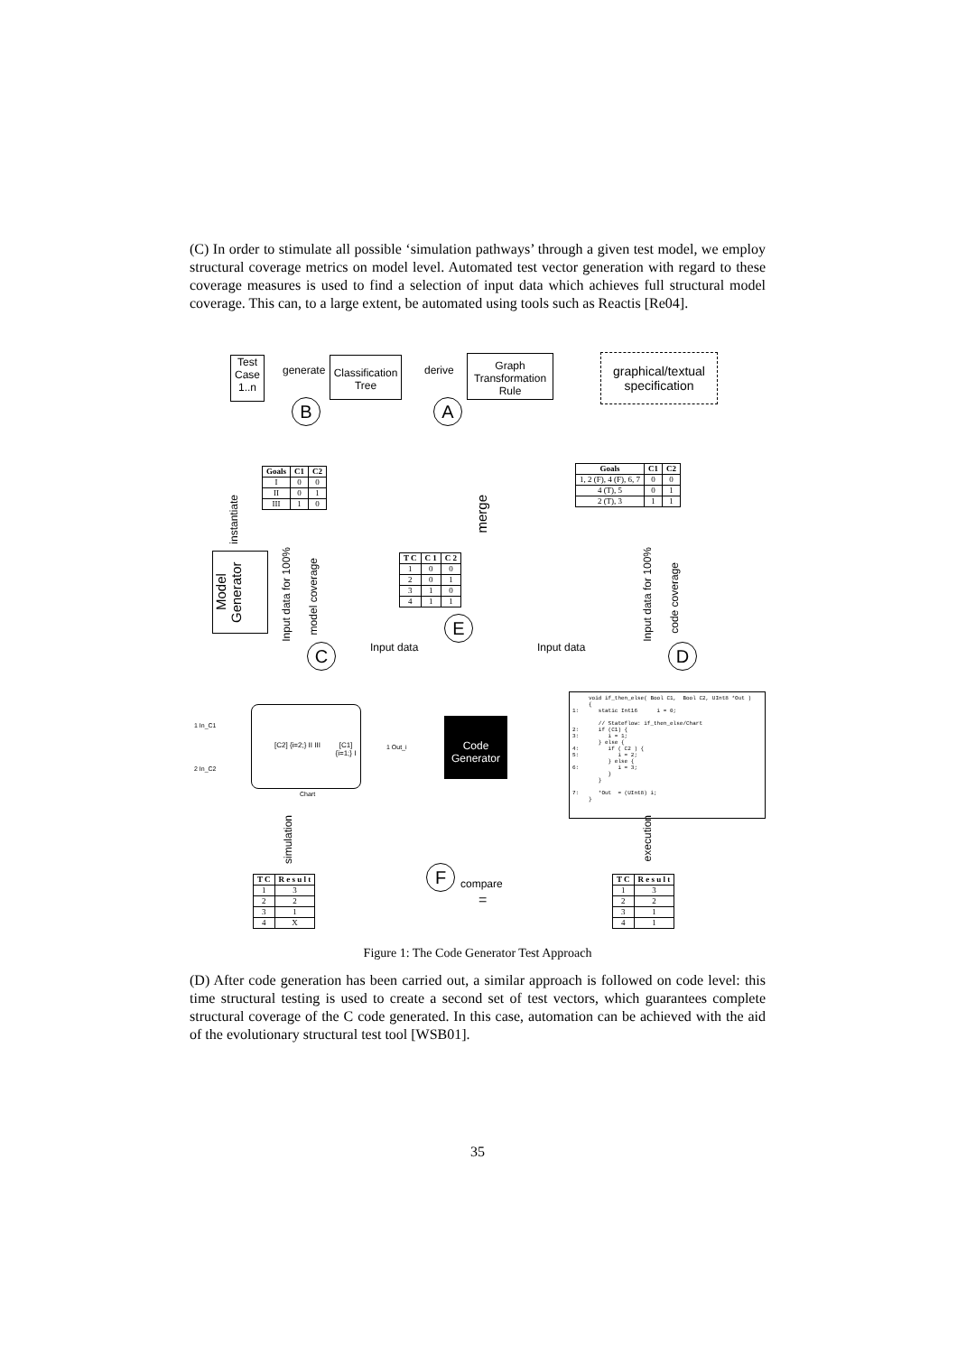(C) In order to stimulate all possible ‘simulation pathways’ through a given test model, we employ structural coverage metrics on model level. Automated test vector generation with regard to these coverage measures is used to find a selection of input data which achieves full structural model coverage. This can, to a large extent, be automated using tools such as Reactis [Re04].
Test Case 1..n
generate
Classification Tree
derive
Graph Transformation Rule
graphical/textual specification
B A
instantiate
Model Generator
| Goals | C1 | C2 |
| --- | --- | --- |
| I | 0 | 0 |
| II | 0 | 1 |
| III | 1 | 0 |
| Goals | C1 | C2 |
| --- | --- | --- |
| 1, 2 (F), 4 (F), 6, 7 | 0 | 0 |
| 4 (T), 5 | 0 | 1 |
| 2 (T), 3 | 1 | 1 |
merge
| T C | C 1 | C 2 |
| --- | --- | --- |
| 1 | 0 | 0 |
| 2 | 0 | 1 |
| 3 | 1 | 0 |
| 4 | 1 | 1 |
Input data for 100%
model coverage
Input data for 100%
code coverage
C
E
D
Input data Input data
1 In_C1
2 In_C2
[C2] {i=2;} II III [C1] {i=1;} I
Chart
1 Out_i
Code Generator
     void if_then_else( Bool C1,  Bool C2, UInt8 *Out )
     {
1:      static Int16      i = 0;

        // Stateflow: if_then_else/Chart
2:      if (C1) {
3:         i = 1;
        } else {
4:         if ( C2 ) {
5:            i = 2;
           } else {
6:            i = 3;
           }
        }

7:      *Out  = (UInt8) i;
     }
simulation
execution
F compare
=
| T C | R e s u l t |
| --- | --- |
| 1 | 3 |
| 2 | 2 |
| 3 | 1 |
| 4 | X |
| T C | R e s u l t |
| --- | --- |
| 1 | 3 |
| 2 | 2 |
| 3 | 1 |
| 4 | 1 |
Figure 1: The Code Generator Test Approach
(D) After code generation has been carried out, a similar approach is followed on code level: this time structural testing is used to create a second set of test vectors, which guarantees complete structural coverage of the C code generated. In this case, automation can be achieved with the aid of the evolutionary structural test tool [WSB01].
35